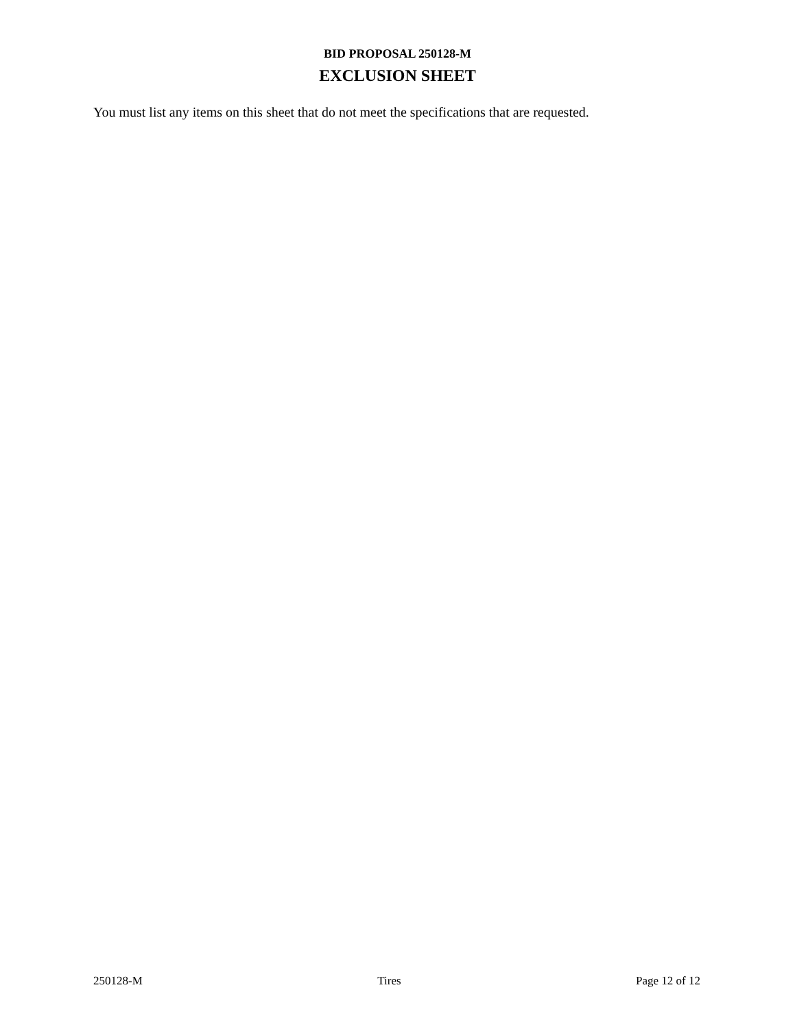BID PROPOSAL 250128-M
EXCLUSION SHEET
You must list any items on this sheet that do not meet the specifications that are requested.
250128-M Tires Page 12 of 12